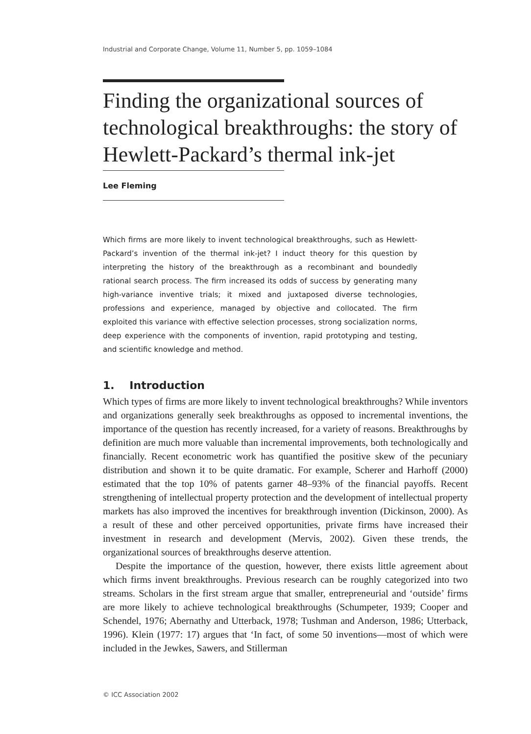Industrial and Corporate Change, Volume 11, Number 5, pp. 1059–1084
Finding the organizational sources of technological breakthroughs: the story of Hewlett-Packard’s thermal ink-jet
Lee Fleming
Which firms are more likely to invent technological breakthroughs, such as Hewlett-Packard’s invention of the thermal ink-jet? I induct theory for this question by interpreting the history of the breakthrough as a recombinant and boundedly rational search process. The firm increased its odds of success by generating many high-variance inventive trials; it mixed and juxtaposed diverse technologies, professions and experience, managed by objective and collocated. The firm exploited this variance with effective selection processes, strong socialization norms, deep experience with the components of invention, rapid prototyping and testing, and scientific knowledge and method.
1. Introduction
Which types of firms are more likely to invent technological breakthroughs? While inventors and organizations generally seek breakthroughs as opposed to incremental inventions, the importance of the question has recently increased, for a variety of reasons. Breakthroughs by definition are much more valuable than incremental improvements, both technologically and financially. Recent econometric work has quantified the positive skew of the pecuniary distribution and shown it to be quite dramatic. For example, Scherer and Harhoff (2000) estimated that the top 10% of patents garner 48–93% of the financial payoffs. Recent strengthening of intellectual property protection and the development of intellectual property markets has also improved the incentives for breakthrough invention (Dickinson, 2000). As a result of these and other perceived opportunities, private firms have increased their investment in research and development (Mervis, 2002). Given these trends, the organizational sources of breakthroughs deserve attention.
Despite the importance of the question, however, there exists little agreement about which firms invent breakthroughs. Previous research can be roughly categorized into two streams. Scholars in the first stream argue that smaller, entrepreneurial and ‘outside’ firms are more likely to achieve technological breakthroughs (Schumpeter, 1939; Cooper and Schendel, 1976; Abernathy and Utterback, 1978; Tushman and Anderson, 1986; Utterback, 1996). Klein (1977: 17) argues that ‘In fact, of some 50 inventions—most of which were included in the Jewkes, Sawers, and Stillerman
© ICC Association 2002